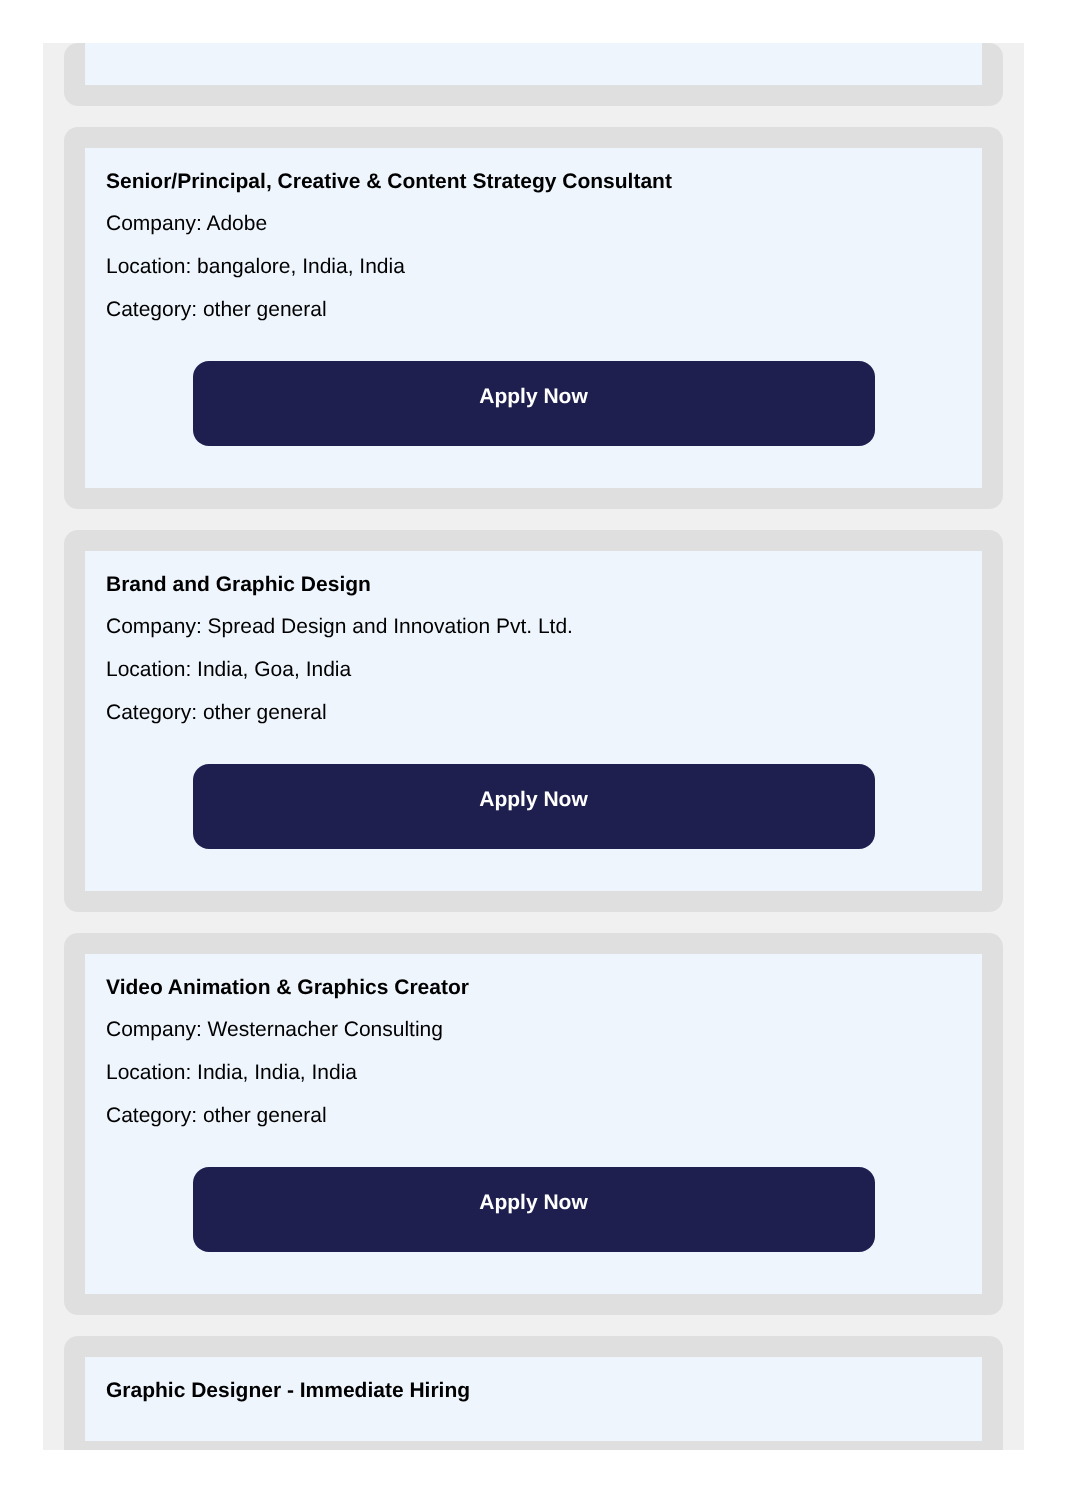Senior/Principal, Creative & Content Strategy Consultant
Company: Adobe
Location: bangalore, India, India
Category: other general
Apply Now
Brand and Graphic Design
Company: Spread Design and Innovation Pvt. Ltd.
Location: India, Goa, India
Category: other general
Apply Now
Video Animation & Graphics Creator
Company: Westernacher Consulting
Location: India, India, India
Category: other general
Apply Now
Graphic Designer - Immediate Hiring